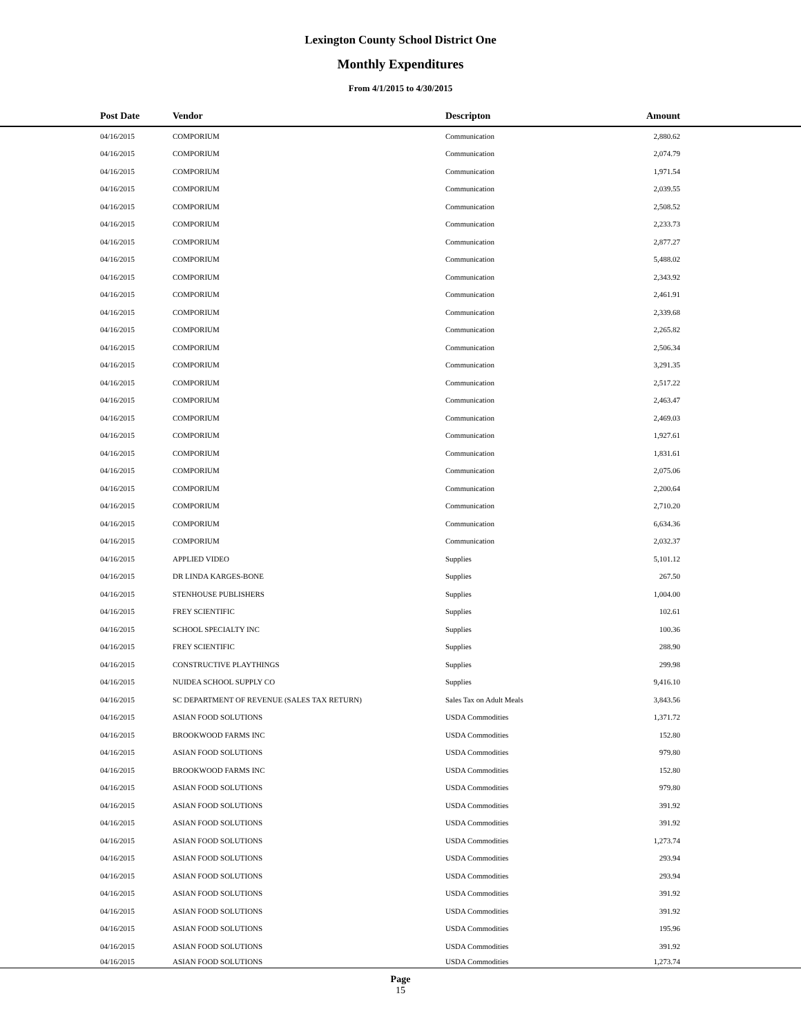Lexington County School District One
Monthly Expenditures
From 4/1/2015 to 4/30/2015
| Post Date | Vendor | Descripton | Amount | |
| --- | --- | --- | --- | --- |
| 04/16/2015 | COMPORIUM | Communication | 2,880.62 | |
| 04/16/2015 | COMPORIUM | Communication | 2,074.79 | |
| 04/16/2015 | COMPORIUM | Communication | 1,971.54 | |
| 04/16/2015 | COMPORIUM | Communication | 2,039.55 | |
| 04/16/2015 | COMPORIUM | Communication | 2,508.52 | |
| 04/16/2015 | COMPORIUM | Communication | 2,233.73 | |
| 04/16/2015 | COMPORIUM | Communication | 2,877.27 | |
| 04/16/2015 | COMPORIUM | Communication | 5,488.02 | |
| 04/16/2015 | COMPORIUM | Communication | 2,343.92 | |
| 04/16/2015 | COMPORIUM | Communication | 2,461.91 | |
| 04/16/2015 | COMPORIUM | Communication | 2,339.68 | |
| 04/16/2015 | COMPORIUM | Communication | 2,265.82 | |
| 04/16/2015 | COMPORIUM | Communication | 2,506.34 | |
| 04/16/2015 | COMPORIUM | Communication | 3,291.35 | |
| 04/16/2015 | COMPORIUM | Communication | 2,517.22 | |
| 04/16/2015 | COMPORIUM | Communication | 2,463.47 | |
| 04/16/2015 | COMPORIUM | Communication | 2,469.03 | |
| 04/16/2015 | COMPORIUM | Communication | 1,927.61 | |
| 04/16/2015 | COMPORIUM | Communication | 1,831.61 | |
| 04/16/2015 | COMPORIUM | Communication | 2,075.06 | |
| 04/16/2015 | COMPORIUM | Communication | 2,200.64 | |
| 04/16/2015 | COMPORIUM | Communication | 2,710.20 | |
| 04/16/2015 | COMPORIUM | Communication | 6,634.36 | |
| 04/16/2015 | COMPORIUM | Communication | 2,032.37 | |
| 04/16/2015 | APPLIED VIDEO | Supplies | 5,101.12 | |
| 04/16/2015 | DR LINDA KARGES-BONE | Supplies | 267.50 | |
| 04/16/2015 | STENHOUSE PUBLISHERS | Supplies | 1,004.00 | |
| 04/16/2015 | FREY SCIENTIFIC | Supplies | 102.61 | |
| 04/16/2015 | SCHOOL SPECIALTY INC | Supplies | 100.36 | |
| 04/16/2015 | FREY SCIENTIFIC | Supplies | 288.90 | |
| 04/16/2015 | CONSTRUCTIVE PLAYTHINGS | Supplies | 299.98 | |
| 04/16/2015 | NUIDEA SCHOOL SUPPLY CO | Supplies | 9,416.10 | |
| 04/16/2015 | SC DEPARTMENT OF REVENUE (SALES TAX RETURN) | Sales Tax on Adult Meals | 3,843.56 | |
| 04/16/2015 | ASIAN FOOD SOLUTIONS | USDA Commodities | 1,371.72 | |
| 04/16/2015 | BROOKWOOD FARMS INC | USDA Commodities | 152.80 | |
| 04/16/2015 | ASIAN FOOD SOLUTIONS | USDA Commodities | 979.80 | |
| 04/16/2015 | BROOKWOOD FARMS INC | USDA Commodities | 152.80 | |
| 04/16/2015 | ASIAN FOOD SOLUTIONS | USDA Commodities | 979.80 | |
| 04/16/2015 | ASIAN FOOD SOLUTIONS | USDA Commodities | 391.92 | |
| 04/16/2015 | ASIAN FOOD SOLUTIONS | USDA Commodities | 391.92 | |
| 04/16/2015 | ASIAN FOOD SOLUTIONS | USDA Commodities | 1,273.74 | |
| 04/16/2015 | ASIAN FOOD SOLUTIONS | USDA Commodities | 293.94 | |
| 04/16/2015 | ASIAN FOOD SOLUTIONS | USDA Commodities | 293.94 | |
| 04/16/2015 | ASIAN FOOD SOLUTIONS | USDA Commodities | 391.92 | |
| 04/16/2015 | ASIAN FOOD SOLUTIONS | USDA Commodities | 391.92 | |
| 04/16/2015 | ASIAN FOOD SOLUTIONS | USDA Commodities | 195.96 | |
| 04/16/2015 | ASIAN FOOD SOLUTIONS | USDA Commodities | 391.92 | |
| 04/16/2015 | ASIAN FOOD SOLUTIONS | USDA Commodities | 1,273.74 | |
Page
15